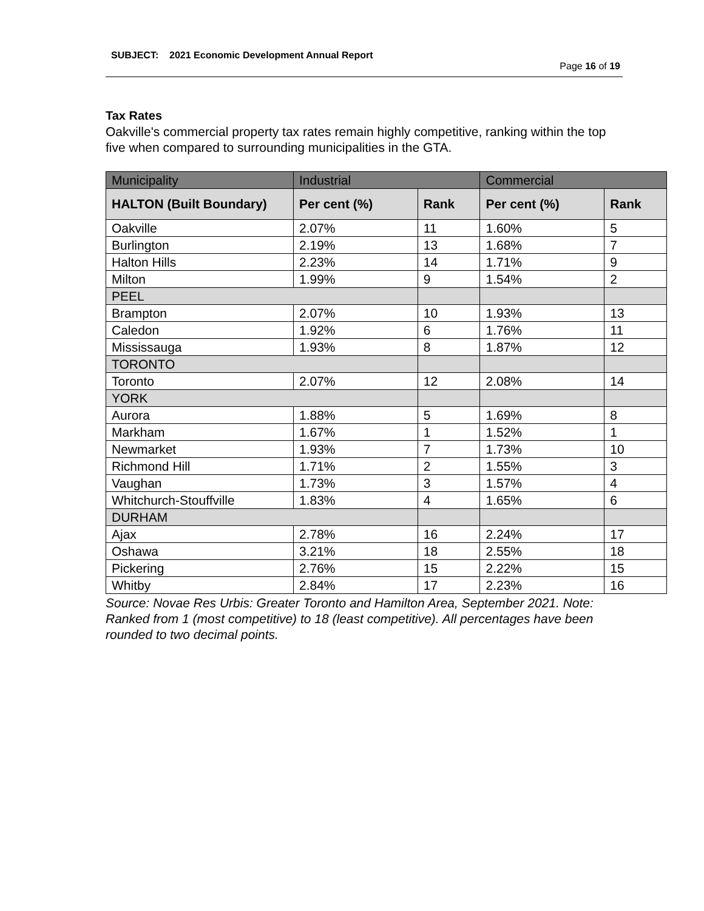SUBJECT: 2021 Economic Development Annual Report
Page 16 of 19
Tax Rates
Oakville's commercial property tax rates remain highly competitive, ranking within the top five when compared to surrounding municipalities in the GTA.
| Municipality | Industrial | | Commercial | |
| HALTON (Built Boundary) | Per cent (%) | Rank | Per cent (%) | Rank |
| Oakville | 2.07% | 11 | 1.60% | 5 |
| Burlington | 2.19% | 13 | 1.68% | 7 |
| Halton Hills | 2.23% | 14 | 1.71% | 9 |
| Milton | 1.99% | 9 | 1.54% | 2 |
| PEEL | | | | |
| Brampton | 2.07% | 10 | 1.93% | 13 |
| Caledon | 1.92% | 6 | 1.76% | 11 |
| Mississauga | 1.93% | 8 | 1.87% | 12 |
| TORONTO | | | | |
| Toronto | 2.07% | 12 | 2.08% | 14 |
| YORK | | | | |
| Aurora | 1.88% | 5 | 1.69% | 8 |
| Markham | 1.67% | 1 | 1.52% | 1 |
| Newmarket | 1.93% | 7 | 1.73% | 10 |
| Richmond Hill | 1.71% | 2 | 1.55% | 3 |
| Vaughan | 1.73% | 3 | 1.57% | 4 |
| Whitchurch-Stouffville | 1.83% | 4 | 1.65% | 6 |
| DURHAM | | | | |
| Ajax | 2.78% | 16 | 2.24% | 17 |
| Oshawa | 3.21% | 18 | 2.55% | 18 |
| Pickering | 2.76% | 15 | 2.22% | 15 |
| Whitby | 2.84% | 17 | 2.23% | 16 |
Source: Novae Res Urbis: Greater Toronto and Hamilton Area, September 2021. Note: Ranked from 1 (most competitive) to 18 (least competitive). All percentages have been rounded to two decimal points.